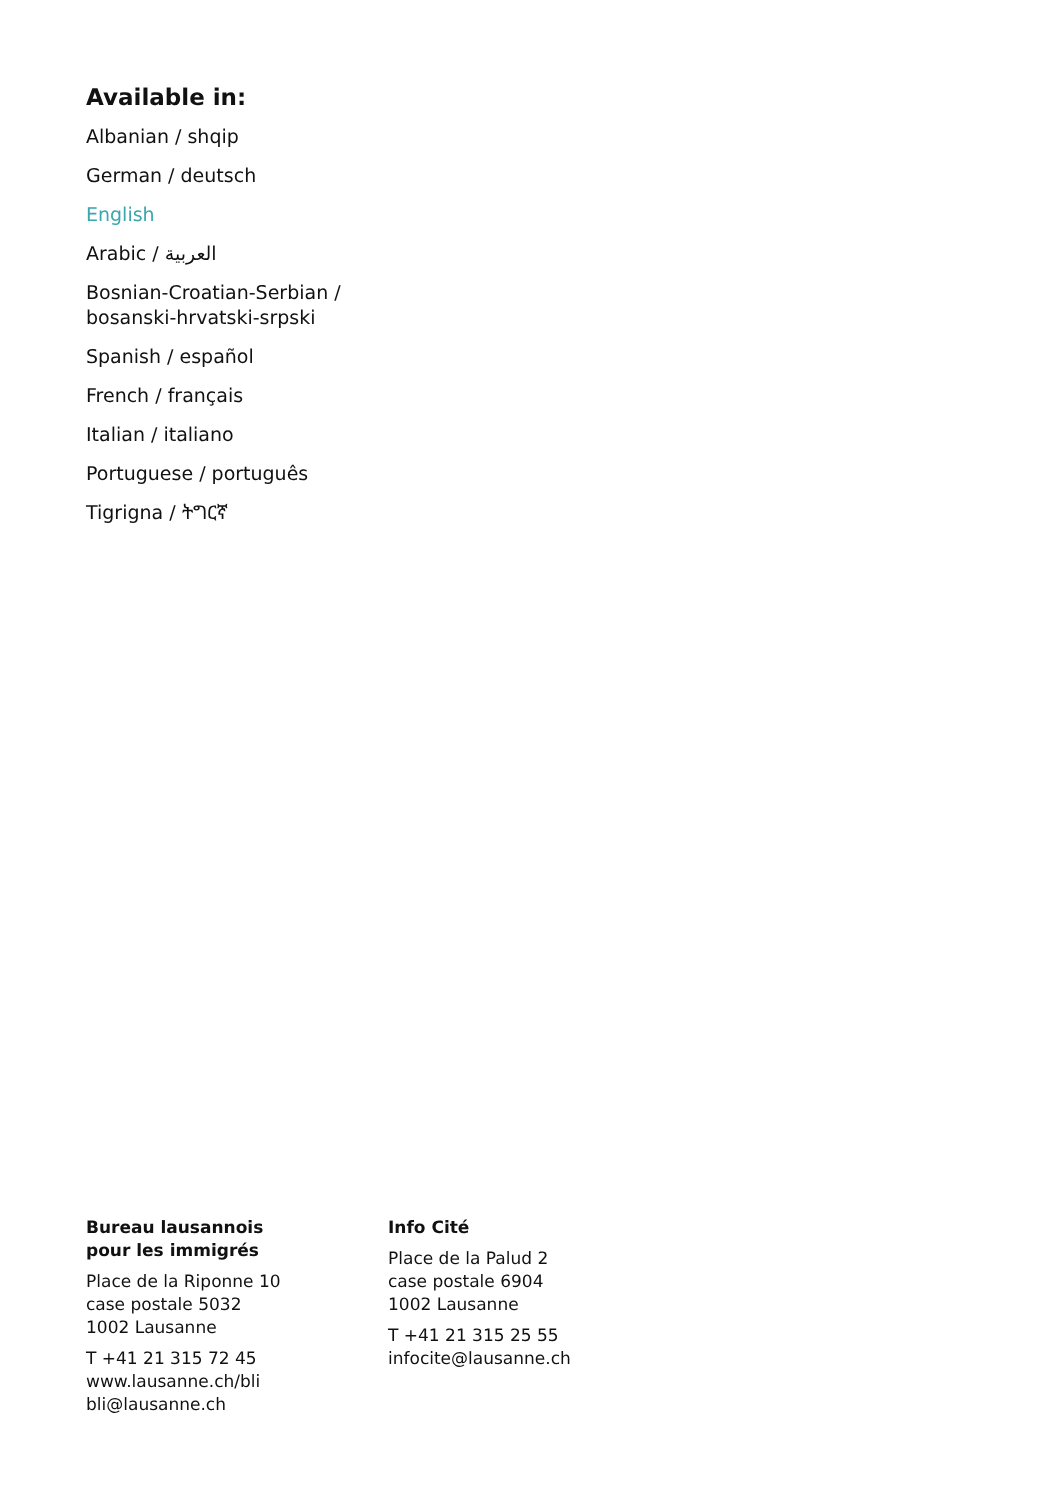Available in:
Albanian / shqip
German / deutsch
English
Arabic / العربية
Bosnian-Croatian-Serbian /
bosanski-hrvatski-srpski
Spanish / español
French / français
Italian / italiano
Portuguese / português
Tigrigna / ትግርኛ
Bureau lausannois
pour les immigrés
Place de la Riponne 10
case postale 5032
1002 Lausanne
T +41 21 315 72 45
www.lausanne.ch/bli
bli@lausanne.ch
Info Cité
Place de la Palud 2
case postale 6904
1002 Lausanne
T +41 21 315 25 55
infocite@lausanne.ch